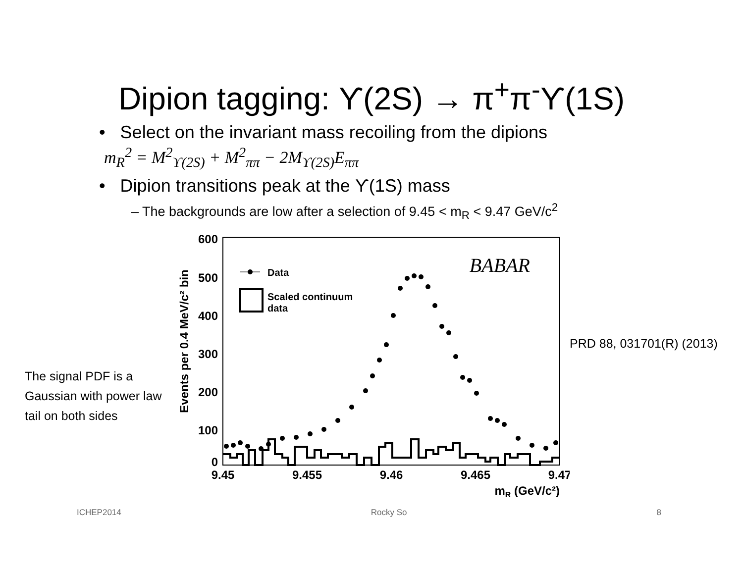Dipion tagging: ϒ(2S) → π<sup>+</sup>π<sup>-</sup>ϒ(1S)
• Select on the invariant mass recoiling from the dipions
m<sub>R</sub><sup>2</sup> = M<sup>2</sup><sub>ϒ(2S)</sub> + M<sup>2</sup><sub>ππ</sub> − 2M<sub>ϒ(2S)</sub>E<sub>ππ</sub>
• Dipion transitions peak at the ϒ(1S) mass
– The backgrounds are low after a selection of 9.45 < m<sub>R</sub> < 9.47 GeV/c<sup>2</sup>
The signal PDF is a Gaussian with power law tail on both sides
600
500
400
300
200
100
0
Events per 0.4 MeV/c² bin
9.45
9.455
9.46
9.465
9.47
mR (GeV/c²)
BABAR
Data
Scaled continuum
data
PRD 88, 031701(R) (2013)
ICHEP2014 Rocky So 8